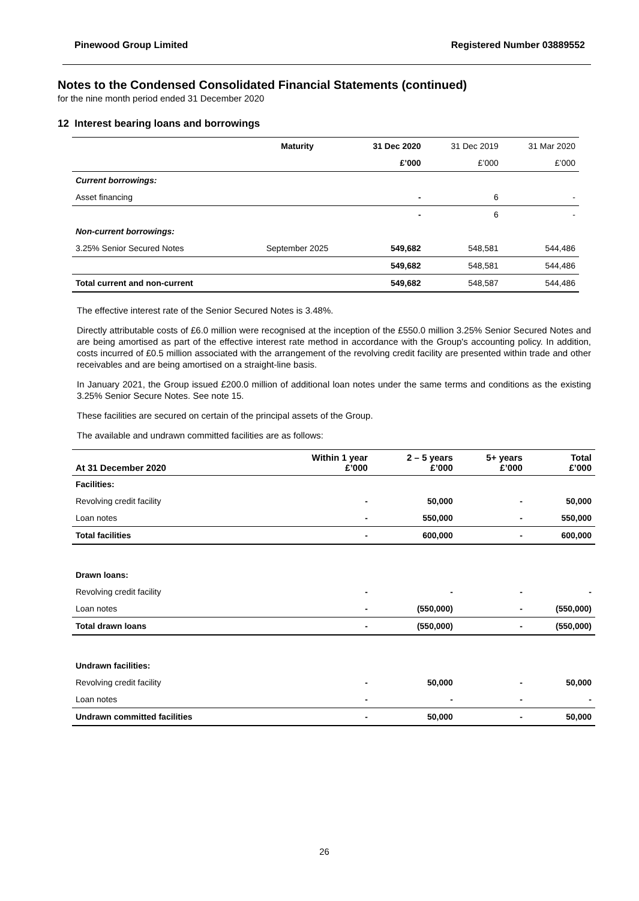Pinewood Group Limited Registered Number 03889552
Notes to the Condensed Consolidated Financial Statements (continued)
for the nine month period ended 31 December 2020
12 Interest bearing loans and borrowings
| | Maturity | 31 Dec 2020 | 31 Dec 2019 | 31 Mar 2020 |
| --- | --- | --- | --- | --- |
| | | £’000 | £’000 | £’000 |
| Current borrowings: | | | | |
| Asset financing | | - | 6 | - |
| | | - | 6 | - |
| Non-current borrowings: | | | | |
| 3.25% Senior Secured Notes | September 2025 | 549,682 | 548,581 | 544,486 |
| | | 549,682 | 548,581 | 544,486 |
| Total current and non-current | | 549,682 | 548,587 | 544,486 |
The effective interest rate of the Senior Secured Notes is 3.48%.
Directly attributable costs of £6.0 million were recognised at the inception of the £550.0 million 3.25% Senior Secured Notes and are being amortised as part of the effective interest rate method in accordance with the Group's accounting policy. In addition, costs incurred of £0.5 million associated with the arrangement of the revolving credit facility are presented within trade and other receivables and are being amortised on a straight-line basis.
In January 2021, the Group issued £200.0 million of additional loan notes under the same terms and conditions as the existing 3.25% Senior Secure Notes. See note 15.
These facilities are secured on certain of the principal assets of the Group.
The available and undrawn committed facilities are as follows:
| At 31 December 2020 | Within 1 year £’000 | 2 – 5 years £’000 | 5+ years £’000 | Total £’000 |
| --- | --- | --- | --- | --- |
| Facilities: | | | | |
| Revolving credit facility | - | 50,000 | - | 50,000 |
| Loan notes | - | 550,000 | - | 550,000 |
| Total facilities | - | 600,000 | - | 600,000 |
| Drawn loans: | | | | |
| Revolving credit facility | - | - | - | - |
| Loan notes | - | (550,000) | - | (550,000) |
| Total drawn loans | - | (550,000) | - | (550,000) |
| Undrawn facilities: | | | | |
| Revolving credit facility | - | 50,000 | - | 50,000 |
| Loan notes | - | - | - | - |
| Undrawn committed facilities | - | 50,000 | - | 50,000 |
26